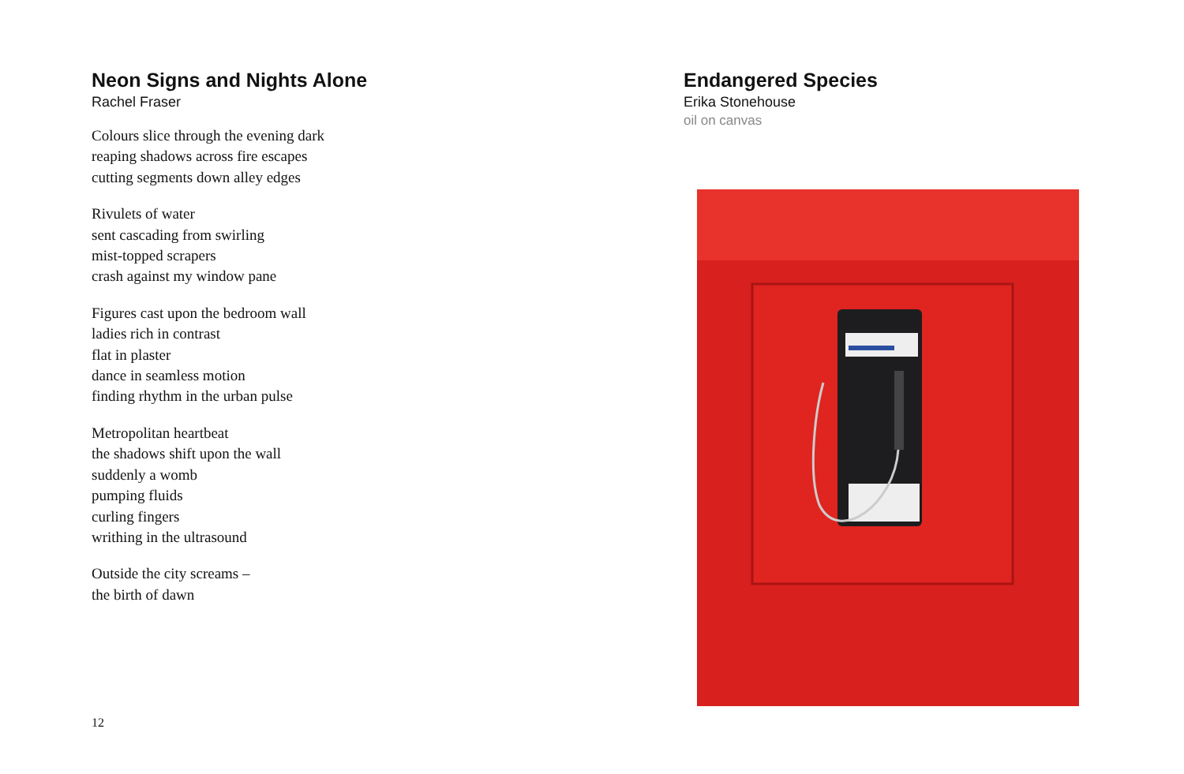Neon Signs and Nights Alone
Rachel Fraser
Colours slice through the evening dark
reaping shadows across fire escapes
cutting segments down alley edges
Rivulets of water
sent cascading from swirling
mist-topped scrapers
crash against my window pane
Figures cast upon the bedroom wall
ladies rich in contrast
flat in plaster
dance in seamless motion
finding rhythm in the urban pulse
Metropolitan heartbeat
the shadows shift upon the wall
suddenly a womb
pumping fluids
curling fingers
writhing in the ultrasound
Outside the city screams –
the birth of dawn
Endangered Species
Erika Stonehouse
oil on canvas
12